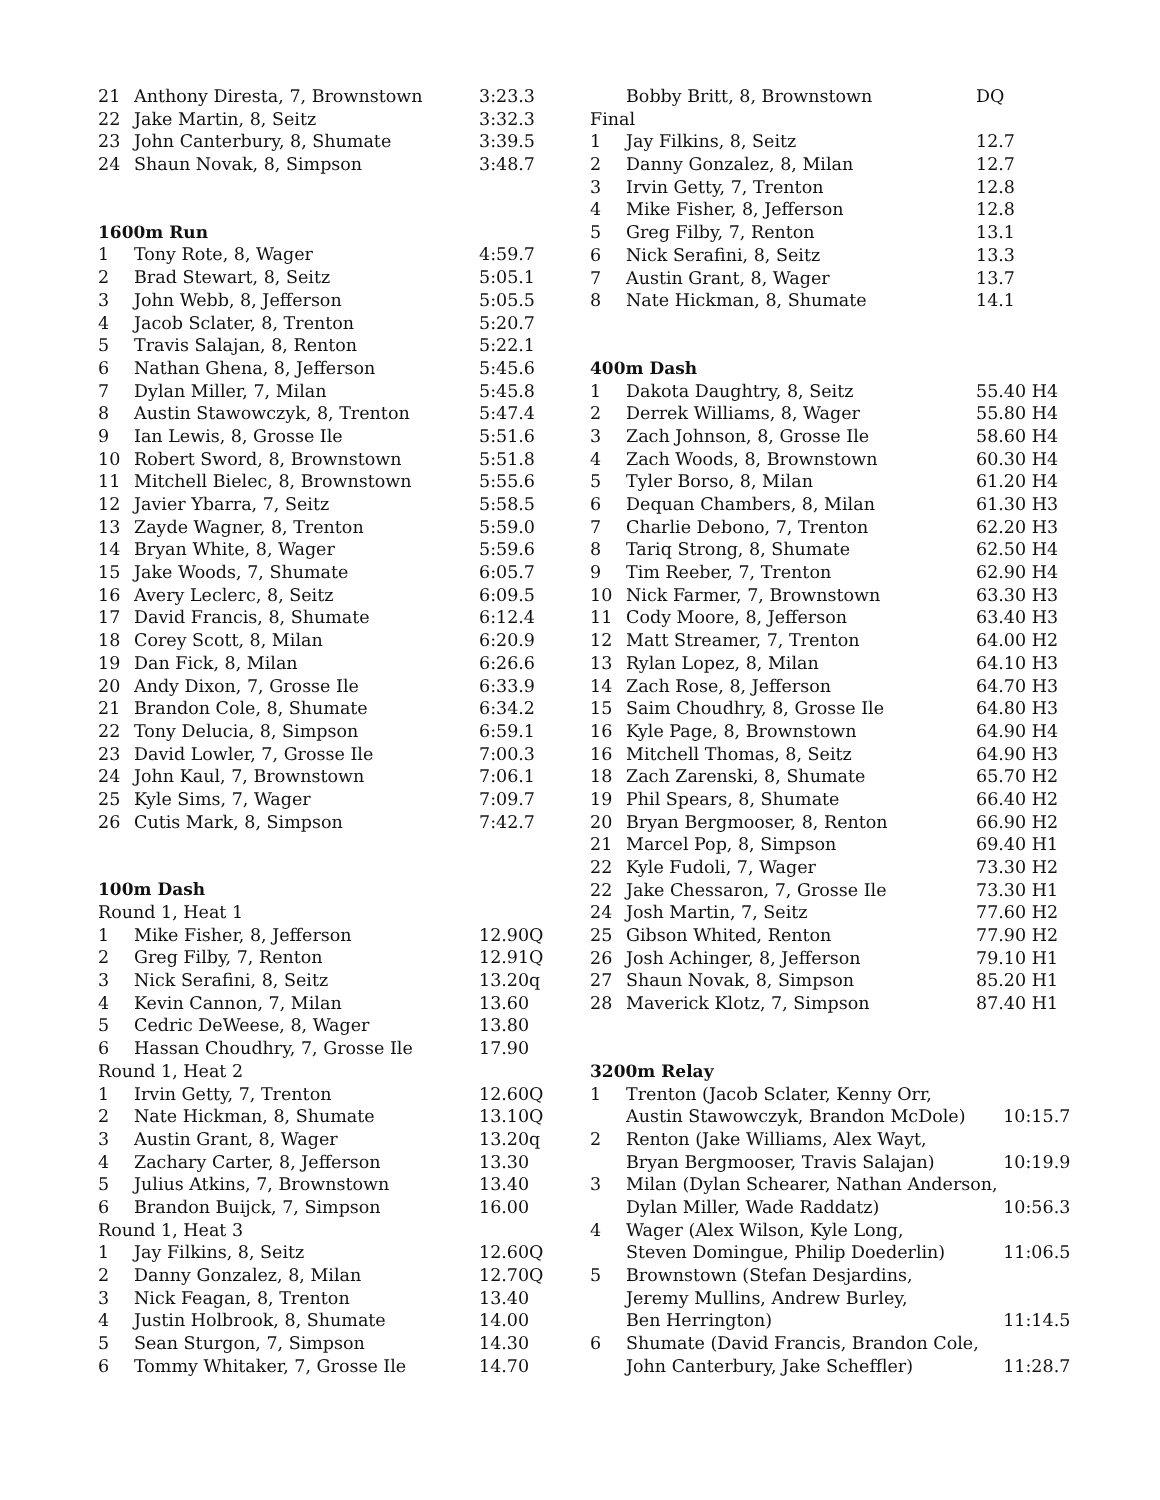| 21 | Anthony Diresta, 7, Brownstown | 3:23.3 |
| 22 | Jake Martin, 8, Seitz | 3:32.3 |
| 23 | John Canterbury, 8, Shumate | 3:39.5 |
| 24 | Shaun Novak, 8, Simpson | 3:48.7 |
1600m Run
| 1 | Tony Rote, 8, Wager | 4:59.7 |
| 2 | Brad Stewart, 8, Seitz | 5:05.1 |
| 3 | John Webb, 8, Jefferson | 5:05.5 |
| 4 | Jacob Sclater, 8, Trenton | 5:20.7 |
| 5 | Travis Salajan, 8, Renton | 5:22.1 |
| 6 | Nathan Ghena, 8, Jefferson | 5:45.6 |
| 7 | Dylan Miller, 7, Milan | 5:45.8 |
| 8 | Austin Stawowczyk, 8, Trenton | 5:47.4 |
| 9 | Ian Lewis, 8, Grosse Ile | 5:51.6 |
| 10 | Robert Sword, 8, Brownstown | 5:51.8 |
| 11 | Mitchell Bielec, 8, Brownstown | 5:55.6 |
| 12 | Javier Ybarra, 7, Seitz | 5:58.5 |
| 13 | Zayde Wagner, 8, Trenton | 5:59.0 |
| 14 | Bryan White, 8, Wager | 5:59.6 |
| 15 | Jake Woods, 7, Shumate | 6:05.7 |
| 16 | Avery Leclerc, 8, Seitz | 6:09.5 |
| 17 | David Francis, 8, Shumate | 6:12.4 |
| 18 | Corey Scott, 8, Milan | 6:20.9 |
| 19 | Dan Fick, 8, Milan | 6:26.6 |
| 20 | Andy Dixon, 7, Grosse Ile | 6:33.9 |
| 21 | Brandon Cole, 8, Shumate | 6:34.2 |
| 22 | Tony Delucia, 8, Simpson | 6:59.1 |
| 23 | David Lowler, 7, Grosse Ile | 7:00.3 |
| 24 | John Kaul, 7, Brownstown | 7:06.1 |
| 25 | Kyle Sims, 7, Wager | 7:09.7 |
| 26 | Cutis Mark, 8, Simpson | 7:42.7 |
100m Dash
| Round 1, Heat 1 | | |
| 1 | Mike Fisher, 8, Jefferson | 12.90Q |
| 2 | Greg Filby, 7, Renton | 12.91Q |
| 3 | Nick Serafini, 8, Seitz | 13.20q |
| 4 | Kevin Cannon, 7, Milan | 13.60 |
| 5 | Cedric DeWeese, 8, Wager | 13.80 |
| 6 | Hassan Choudhry, 7, Grosse Ile | 17.90 |
| Round 1, Heat 2 | | |
| 1 | Irvin Getty, 7, Trenton | 12.60Q |
| 2 | Nate Hickman, 8, Shumate | 13.10Q |
| 3 | Austin Grant, 8, Wager | 13.20q |
| 4 | Zachary Carter, 8, Jefferson | 13.30 |
| 5 | Julius Atkins, 7, Brownstown | 13.40 |
| 6 | Brandon Buijck, 7, Simpson | 16.00 |
| Round 1, Heat 3 | | |
| 1 | Jay Filkins, 8, Seitz | 12.60Q |
| 2 | Danny Gonzalez, 8, Milan | 12.70Q |
| 3 | Nick Feagan, 8, Trenton | 13.40 |
| 4 | Justin Holbrook, 8, Shumate | 14.00 |
| 5 | Sean Sturgon, 7, Simpson | 14.30 |
| 6 | Tommy Whitaker, 7, Grosse Ile | 14.70 |
| | Bobby Britt, 8, Brownstown | DQ |
| Final | | |
| 1 | Jay Filkins, 8, Seitz | 12.7 |
| 2 | Danny Gonzalez, 8, Milan | 12.7 |
| 3 | Irvin Getty, 7, Trenton | 12.8 |
| 4 | Mike Fisher, 8, Jefferson | 12.8 |
| 5 | Greg Filby, 7, Renton | 13.1 |
| 6 | Nick Serafini, 8, Seitz | 13.3 |
| 7 | Austin Grant, 8, Wager | 13.7 |
| 8 | Nate Hickman, 8, Shumate | 14.1 |
400m Dash
| 1 | Dakota Daughtry, 8, Seitz | 55.40 | H4 |
| 2 | Derrek Williams, 8, Wager | 55.80 | H4 |
| 3 | Zach Johnson, 8, Grosse Ile | 58.60 | H4 |
| 4 | Zach Woods, 8, Brownstown | 60.30 | H4 |
| 5 | Tyler Borso, 8, Milan | 61.20 | H4 |
| 6 | Dequan Chambers, 8, Milan | 61.30 | H3 |
| 7 | Charlie Debono, 7, Trenton | 62.20 | H3 |
| 8 | Tariq Strong, 8, Shumate | 62.50 | H4 |
| 9 | Tim Reeber, 7, Trenton | 62.90 | H4 |
| 10 | Nick Farmer, 7, Brownstown | 63.30 | H3 |
| 11 | Cody Moore, 8, Jefferson | 63.40 | H3 |
| 12 | Matt Streamer, 7, Trenton | 64.00 | H2 |
| 13 | Rylan Lopez, 8, Milan | 64.10 | H3 |
| 14 | Zach Rose, 8, Jefferson | 64.70 | H3 |
| 15 | Saim Choudhry, 8, Grosse Ile | 64.80 | H3 |
| 16 | Kyle Page, 8, Brownstown | 64.90 | H4 |
| 16 | Mitchell Thomas, 8, Seitz | 64.90 | H3 |
| 18 | Zach Zarenski, 8, Shumate | 65.70 | H2 |
| 19 | Phil Spears, 8, Shumate | 66.40 | H2 |
| 20 | Bryan Bergmooser, 8, Renton | 66.90 | H2 |
| 21 | Marcel Pop, 8, Simpson | 69.40 | H1 |
| 22 | Kyle Fudoli, 7, Wager | 73.30 | H2 |
| 22 | Jake Chessaron, 7, Grosse Ile | 73.30 | H1 |
| 24 | Josh Martin, 7, Seitz | 77.60 | H2 |
| 25 | Gibson Whited, Renton | 77.90 | H2 |
| 26 | Josh Achinger, 8, Jefferson | 79.10 | H1 |
| 27 | Shaun Novak, 8, Simpson | 85.20 | H1 |
| 28 | Maverick Klotz, 7, Simpson | 87.40 | H1 |
3200m Relay
| 1 | Trenton (Jacob Sclater, Kenny Orr, | |
| | Austin Stawowczyk, Brandon McDole) | 10:15.7 |
| 2 | Renton (Jake Williams, Alex Wayt, | |
| | Bryan Bergmooser, Travis Salajan) | 10:19.9 |
| 3 | Milan (Dylan Schearer, Nathan Anderson, | |
| | Dylan Miller, Wade Raddatz) | 10:56.3 |
| 4 | Wager (Alex Wilson, Kyle Long, | |
| | Steven Domingue, Philip Doederlin) | 11:06.5 |
| 5 | Brownstown (Stefan Desjardins, | |
| | Jeremy Mullins, Andrew Burley, | |
| | Ben Herrington) | 11:14.5 |
| 6 | Shumate (David Francis, Brandon Cole, | |
| | John Canterbury, Jake Scheffler) | 11:28.7 |